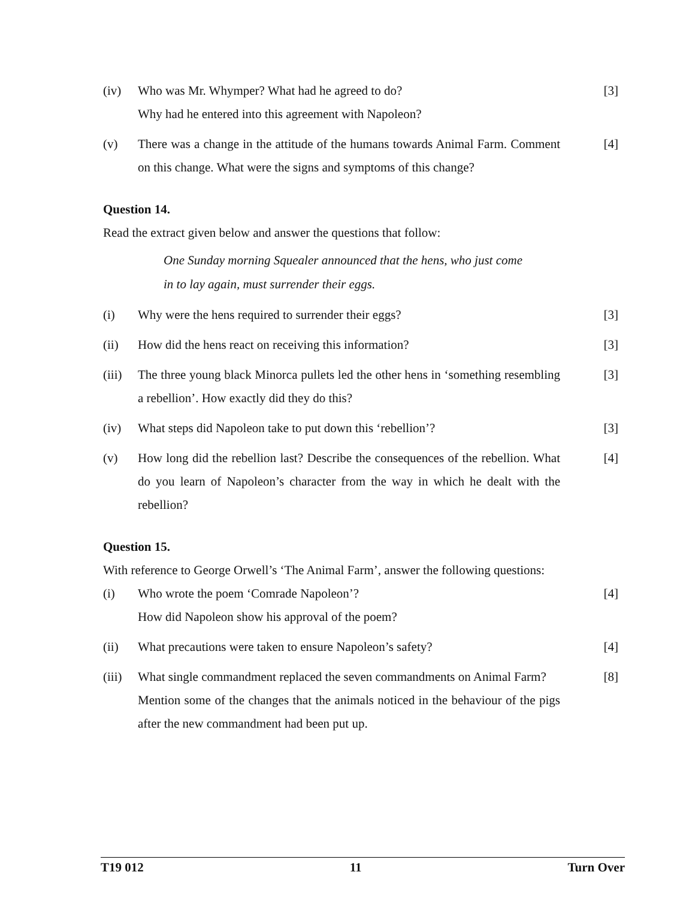(iv) Who was Mr. Whymper? What had he agreed to do?
Why had he entered into this agreement with Napoleon?
[3]
(v) There was a change in the attitude of the humans towards Animal Farm. Comment on this change. What were the signs and symptoms of this change?
[4]
Question 14.
Read the extract given below and answer the questions that follow:
One Sunday morning Squealer announced that the hens, who just come in to lay again, must surrender their eggs.
(i) Why were the hens required to surrender their eggs? [3]
(ii) How did the hens react on receiving this information? [3]
(iii)
The three young black Minorca pullets led the other hens in ‘something resembling a rebellion’. How exactly did they do this?
[3]
(iv) What steps did Napoleon take to put down this ‘rebellion’?
[3]
(v) How long did the rebellion last? Describe the consequences of the rebellion. What do you learn of Napoleon’s character from the way in which he dealt with the rebellion?
[4]
Question 15.
With reference to George Orwell’s ‘The Animal Farm’, answer the following questions:
(i) Who wrote the poem ‘Comrade Napoleon’?
How did Napoleon show his approval of the poem?
[4]
(ii) What precautions were taken to ensure Napoleon’s safety?
[4]
(iii)
What single commandment replaced the seven commandments on Animal Farm?
Mention some of the changes that the animals noticed in the behaviour of the pigs after the new commandment had been put up.
[8]
T19 012 11 Turn Over